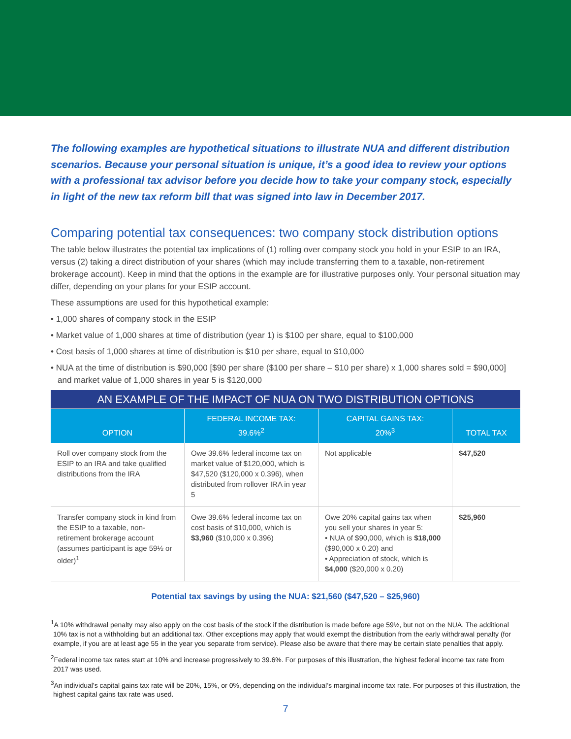The following examples are hypothetical situations to illustrate NUA and different distribution scenarios. Because your personal situation is unique, it’s a good idea to review your options with a professional tax advisor before you decide how to take your company stock, especially in light of the new tax reform bill that was signed into law in December 2017.
Comparing potential tax consequences: two company stock distribution options
The table below illustrates the potential tax implications of (1) rolling over company stock you hold in your ESIP to an IRA, versus (2) taking a direct distribution of your shares (which may include transferring them to a taxable, non-retirement brokerage account). Keep in mind that the options in the example are for illustrative purposes only. Your personal situation may differ, depending on your plans for your ESIP account.
These assumptions are used for this hypothetical example:
• 1,000 shares of company stock in the ESIP
• Market value of 1,000 shares at time of distribution (year 1) is $100 per share, equal to $100,000
• Cost basis of 1,000 shares at time of distribution is $10 per share, equal to $10,000
• NUA at the time of distribution is $90,000 [$90 per share ($100 per share – $10 per share) x 1,000 shares sold = $90,000] and market value of 1,000 shares in year 5 is $120,000
| AN EXAMPLE OF THE IMPACT OF NUA ON TWO DISTRIBUTION OPTIONS | | | |
| OPTION | FEDERAL INCOME TAX: 39.6%<sup>2</sup> | CAPITAL GAINS TAX: 20%<sup>3</sup> | TOTAL TAX |
| Roll over company stock from the ESIP to an IRA and take qualified distributions from the IRA | Owe 39.6% federal income tax on market value of $120,000, which is $47,520 ($120,000 x 0.396), when distributed from rollover IRA in year 5 | Not applicable | $47,520 |
| Transfer company stock in kind from the ESIP to a taxable, non-retirement brokerage account (assumes participant is age 59½ or older)<sup>1</sup> | Owe 39.6% federal income tax on cost basis of $10,000, which is $3,960 ($10,000 x 0.396) | Owe 20% capital gains tax when you sell your shares in year 5: • NUA of $90,000, which is $18,000 ($90,000 x 0.20) and • Appreciation of stock, which is $4,000 ($20,000 x 0.20) | $25,960 |
Potential tax savings by using the NUA: $21,560 ($47,520 – $25,960)
<sup>1</sup> A 10% withdrawal penalty may also apply on the cost basis of the stock if the distribution is made before age 59½, but not on the NUA. The additional 10% tax is not a withholding but an additional tax. Other exceptions may apply that would exempt the distribution from the early withdrawal penalty (for example, if you are at least age 55 in the year you separate from service). Please also be aware that there may be certain state penalties that apply.
<sup>2</sup> Federal income tax rates start at 10% and increase progressively to 39.6%. For purposes of this illustration, the highest federal income tax rate from 2017 was used.
<sup>3</sup> An individual’s capital gains tax rate will be 20%, 15%, or 0%, depending on the individual’s marginal income tax rate. For purposes of this illustration, the highest capital gains tax rate was used.
7